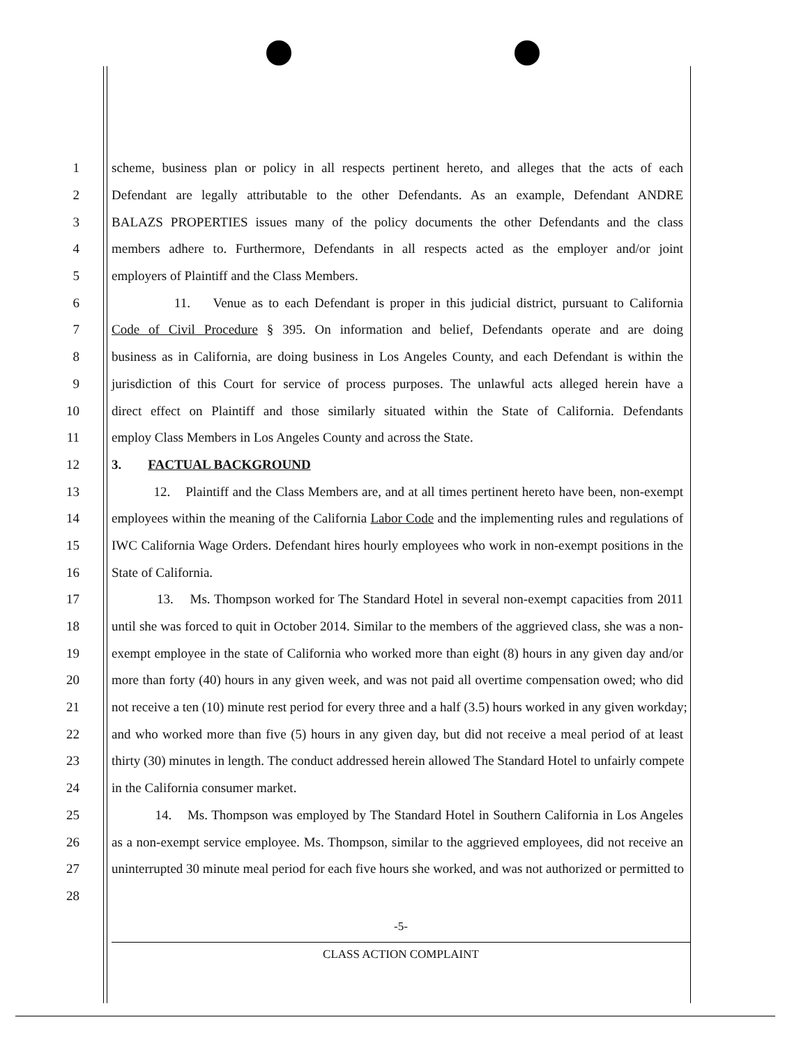1 scheme, business plan or policy in all respects pertinent hereto, and alleges that the acts of each
2 Defendant are legally attributable to the other Defendants. As an example, Defendant ANDRE
3 BALAZS PROPERTIES issues many of the policy documents the other Defendants and the class
4 members adhere to. Furthermore, Defendants in all respects acted as the employer and/or joint
5 employers of Plaintiff and the Class Members.
6 11. Venue as to each Defendant is proper in this judicial district, pursuant to California
7 Code of Civil Procedure § 395. On information and belief, Defendants operate and are doing
8 business as in California, are doing business in Los Angeles County, and each Defendant is within the
9 jurisdiction of this Court for service of process purposes. The unlawful acts alleged herein have a
10 direct effect on Plaintiff and those similarly situated within the State of California. Defendants
11 employ Class Members in Los Angeles County and across the State.
12 3. FACTUAL BACKGROUND
13 12. Plaintiff and the Class Members are, and at all times pertinent hereto have been, non-exempt
14 employees within the meaning of the California Labor Code and the implementing rules and regulations of
15 IWC California Wage Orders. Defendant hires hourly employees who work in non-exempt positions in the
16 State of California.
17 13. Ms. Thompson worked for The Standard Hotel in several non-exempt capacities from 2011
18 until she was forced to quit in October 2014. Similar to the members of the aggrieved class, she was a non-
19 exempt employee in the state of California who worked more than eight (8) hours in any given day and/or
20 more than forty (40) hours in any given week, and was not paid all overtime compensation owed; who did
21 not receive a ten (10) minute rest period for every three and a half (3.5) hours worked in any given workday;
22 and who worked more than five (5) hours in any given day, but did not receive a meal period of at least
23 thirty (30) minutes in length. The conduct addressed herein allowed The Standard Hotel to unfairly compete
24 in the California consumer market.
25 14. Ms. Thompson was employed by The Standard Hotel in Southern California in Los Angeles
26 as a non-exempt service employee. Ms. Thompson, similar to the aggrieved employees, did not receive an
27 uninterrupted 30 minute meal period for each five hours she worked, and was not authorized or permitted to
28
-5-
CLASS ACTION COMPLAINT